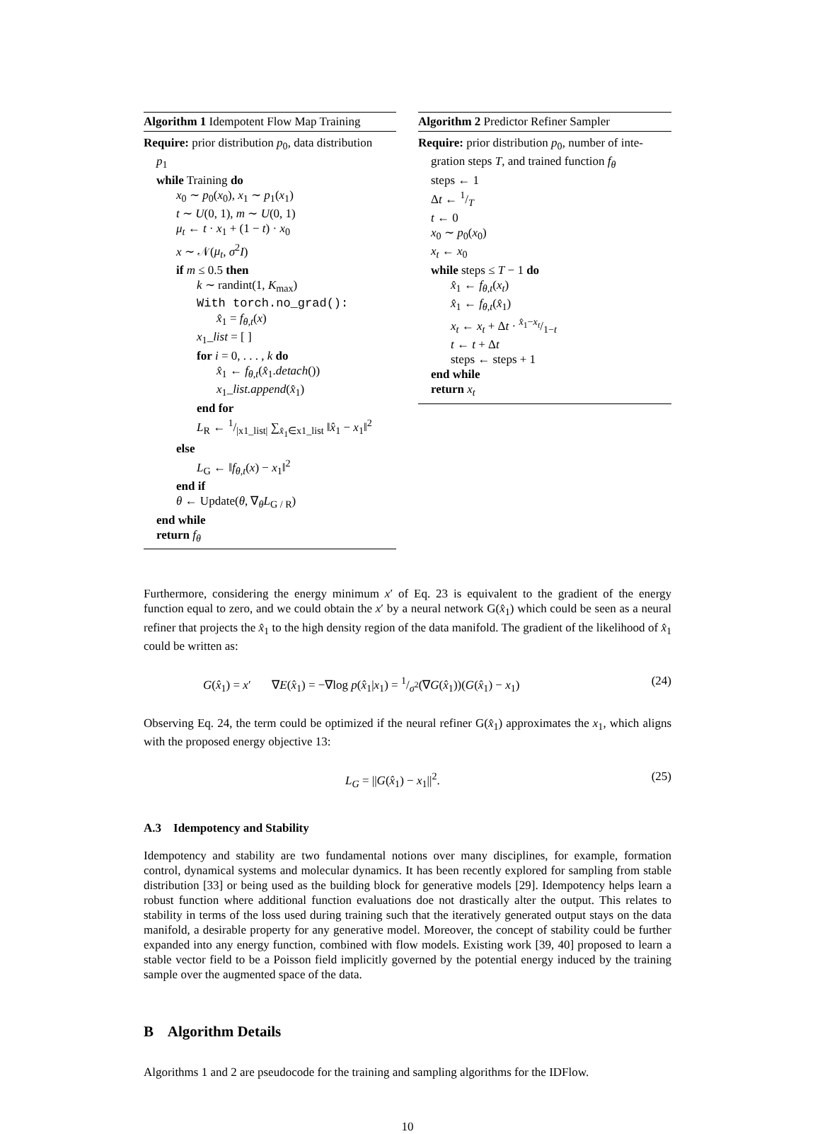Algorithm 1 Idempotent Flow Map Training
Require: prior distribution p<sub>0</sub>, data distribution
p<sub>1</sub>
while Training do
x<sub>0</sub> ∼ p<sub>0</sub>(x<sub>0</sub>), x<sub>1</sub> ∼ p<sub>1</sub>(x<sub>1</sub>)
t ∼ U(0, 1), m ∼ U(0, 1)
μ<sub>t</sub> ← t · x<sub>1</sub> + (1 − t) · x<sub>0</sub>
x ∼ 𝒩(μ<sub>t</sub>, σ<sup>2</sup>I)
if m ≤ 0.5 then
k ∼ randint(1, K<sub>max</sub>)
With torch.no_grad():
x̂<sub>1</sub> = f<sub>θ,t</sub>(x)
x<sub>1</sub>_list = [ ]
for i = 0, . . . , k do
x̂<sub>1</sub> ← f<sub>θ,t</sub>(x̂<sub>1</sub>.detach())
x<sub>1</sub>_list.append(x̂<sub>1</sub>)
end for
L<sub>R</sub> ← 1/|x1_list| ∑<sub>x̂<sub>1</sub>∈x1_list</sub> ‖x̂<sub>1</sub> − x<sub>1</sub>‖<sup>2</sup>
else
L<sub>G</sub> ← ‖f<sub>θ,t</sub>(x) − x<sub>1</sub>‖<sup>2</sup>
end if
θ ← Update(θ, ∇<sub>θ</sub>L<sub>G / R</sub>)
end while
return f<sub>θ</sub>
Algorithm 2 Predictor Refiner Sampler
Require: prior distribution p<sub>0</sub>, number of inte-
gration steps T, and trained function f<sub>θ</sub>
steps ← 1
Δt ← 1/T
t ← 0
x<sub>0</sub> ∼ p<sub>0</sub>(x<sub>0</sub>)
x<sub>t</sub> ← x<sub>0</sub>
while steps ≤ T − 1 do
x̂<sub>1</sub> ← f<sub>θ,t</sub>(x<sub>t</sub>)
x̂<sub>1</sub> ← f<sub>θ,t</sub>(x̂<sub>1</sub>)
x<sub>t</sub> ← x<sub>t</sub> + Δt · x̂<sub>1</sub>−x<sub>t</sub>/1−t
t ← t + Δt
steps ← steps + 1
end while
return x<sub>t</sub>
Furthermore, considering the energy minimum x′ of Eq. 23 is equivalent to the gradient of the energy function equal to zero, and we could obtain the x′ by a neural network G(x̂<sub>1</sub>) which could be seen as a neural refiner that projects the x̂<sub>1</sub> to the high density region of the data manifold. The gradient of the likelihood of x̂<sub>1</sub> could be written as:
G(x̂<sub>1</sub>) = x′ ∇E(x̂<sub>1</sub>) = −∇log p(x̂<sub>1</sub>|x<sub>1</sub>) = 1/σ<sup>2</sup>(∇G(x̂<sub>1</sub>))(G(x̂<sub>1</sub>) − x<sub>1</sub>) (24)
Observing Eq. 24, the term could be optimized if the neural refiner G(x̂<sub>1</sub>) approximates the x<sub>1</sub>, which aligns with the proposed energy objective 13:
L<sub>G</sub> = ||G(x̂<sub>1</sub>) − x<sub>1</sub>||<sup>2</sup>. (25)
A.3 Idempotency and Stability
Idempotency and stability are two fundamental notions over many disciplines, for example, formation control, dynamical systems and molecular dynamics. It has been recently explored for sampling from stable distribution [33] or being used as the building block for generative models [29]. Idempotency helps learn a robust function where additional function evaluations doe not drastically alter the output. This relates to stability in terms of the loss used during training such that the iteratively generated output stays on the data manifold, a desirable property for any generative model. Moreover, the concept of stability could be further expanded into any energy function, combined with flow models. Existing work [39, 40] proposed to learn a stable vector field to be a Poisson field implicitly governed by the potential energy induced by the training sample over the augmented space of the data.
B Algorithm Details
Algorithms 1 and 2 are pseudocode for the training and sampling algorithms for the IDFlow.
10